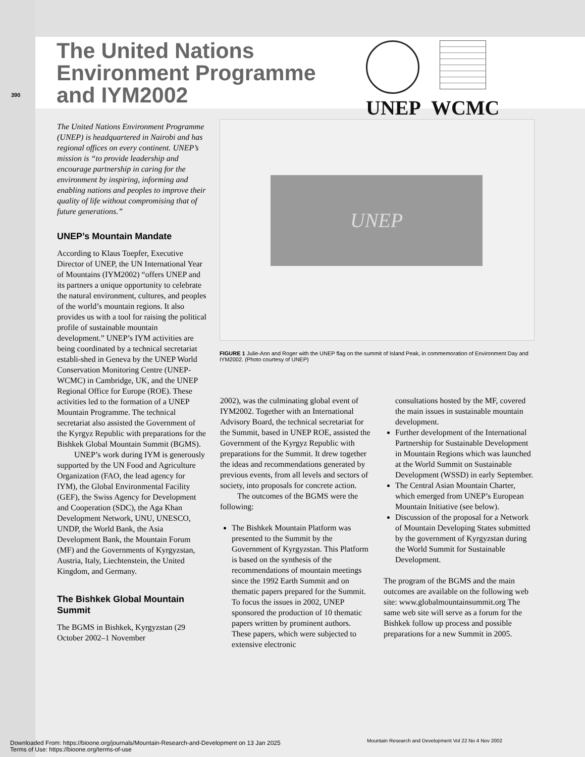The United Nations
Environment Programme
and IYM2002
390
UNEP WCMC
The United Nations Environment Programme (UNEP) is headquartered in Nairobi and has regional offices on every continent. UNEP’s mission is “to provide leadership and encourage partnership in caring for the environment by inspiring, informing and enabling nations and peoples to improve their quality of life without compromising that of future generations.”
UNEP’s Mountain Mandate
According to Klaus Toepfer, Executive Director of UNEP, the UN International Year of Mountains (IYM2002) “offers UNEP and its partners a unique opportunity to celebrate the natural environment, cultures, and peoples of the world’s mountain regions. It also provides us with a tool for raising the political profile of sustainable mountain development.” UNEP’s IYM activities are being coordinated by a technical secretariat establi-shed in Geneva by the UNEP World Conservation Monitoring Centre (UNEP-WCMC) in Cambridge, UK, and the UNEP Regional Office for Europe (ROE). These activities led to the formation of a UNEP Mountain Programme. The technical secretariat also assisted the Government of the Kyrgyz Republic with preparations for the Bishkek Global Mountain Summit (BGMS).
UNEP’s work during IYM is generously supported by the UN Food and Agriculture Organization (FAO, the lead agency for IYM), the Global Environmental Facility (GEF), the Swiss Agency for Development and Cooperation (SDC), the Aga Khan Development Network, UNU, UNESCO, UNDP, the World Bank, the Asia Development Bank, the Mountain Forum (MF) and the Governments of Kyrgyzstan, Austria, Italy, Liechtenstein, the United Kingdom, and Germany.
The Bishkek Global Mountain Summit
The BGMS in Bishkek, Kyrgyzstan (29 October 2002–1 November
UNEP
FIGURE 1 Julie-Ann and Roger with the UNEP flag on the summit of Island Peak, in commemoration of Environment Day and IYM2002. (Photo courtesy of UNEP)
2002), was the culminating global event of IYM2002. Together with an International Advisory Board, the technical secretariat for the Summit, based in UNEP ROE, assisted the Government of the Kyrgyz Republic with preparations for the Summit. It drew together the ideas and recommendations generated by previous events, from all levels and sectors of society, into proposals for concrete action.
The outcomes of the BGMS were the following:
The Bishkek Mountain Platform was presented to the Summit by the Government of Kyrgyzstan. This Platform is based on the synthesis of the recommendations of mountain meetings since the 1992 Earth Summit and on thematic papers prepared for the Summit. To focus the issues in 2002, UNEP sponsored the production of 10 thematic papers written by prominent authors. These papers, which were subjected to extensive electronic
consultations hosted by the MF, covered the main issues in sustainable mountain development.
Further development of the International Partnership for Sustainable Development in Mountain Regions which was launched at the World Summit on Sustainable Development (WSSD) in early September.
The Central Asian Mountain Charter, which emerged from UNEP’s European Mountain Initiative (see below).
Discussion of the proposal for a Network of Mountain Developing States submitted by the government of Kyrgyzstan during the World Summit for Sustainable Development.
The program of the BGMS and the main outcomes are available on the following web site: www.globalmountainsummit.org The same web site will serve as a forum for the Bishkek follow up process and possible preparations for a new Summit in 2005.
Mountain Research and Development Vol 22 No 4 Nov 2002
Downloaded From: https://bioone.org/journals/Mountain-Research-and-Development on 13 Jan 2025
Terms of Use: https://bioone.org/terms-of-use